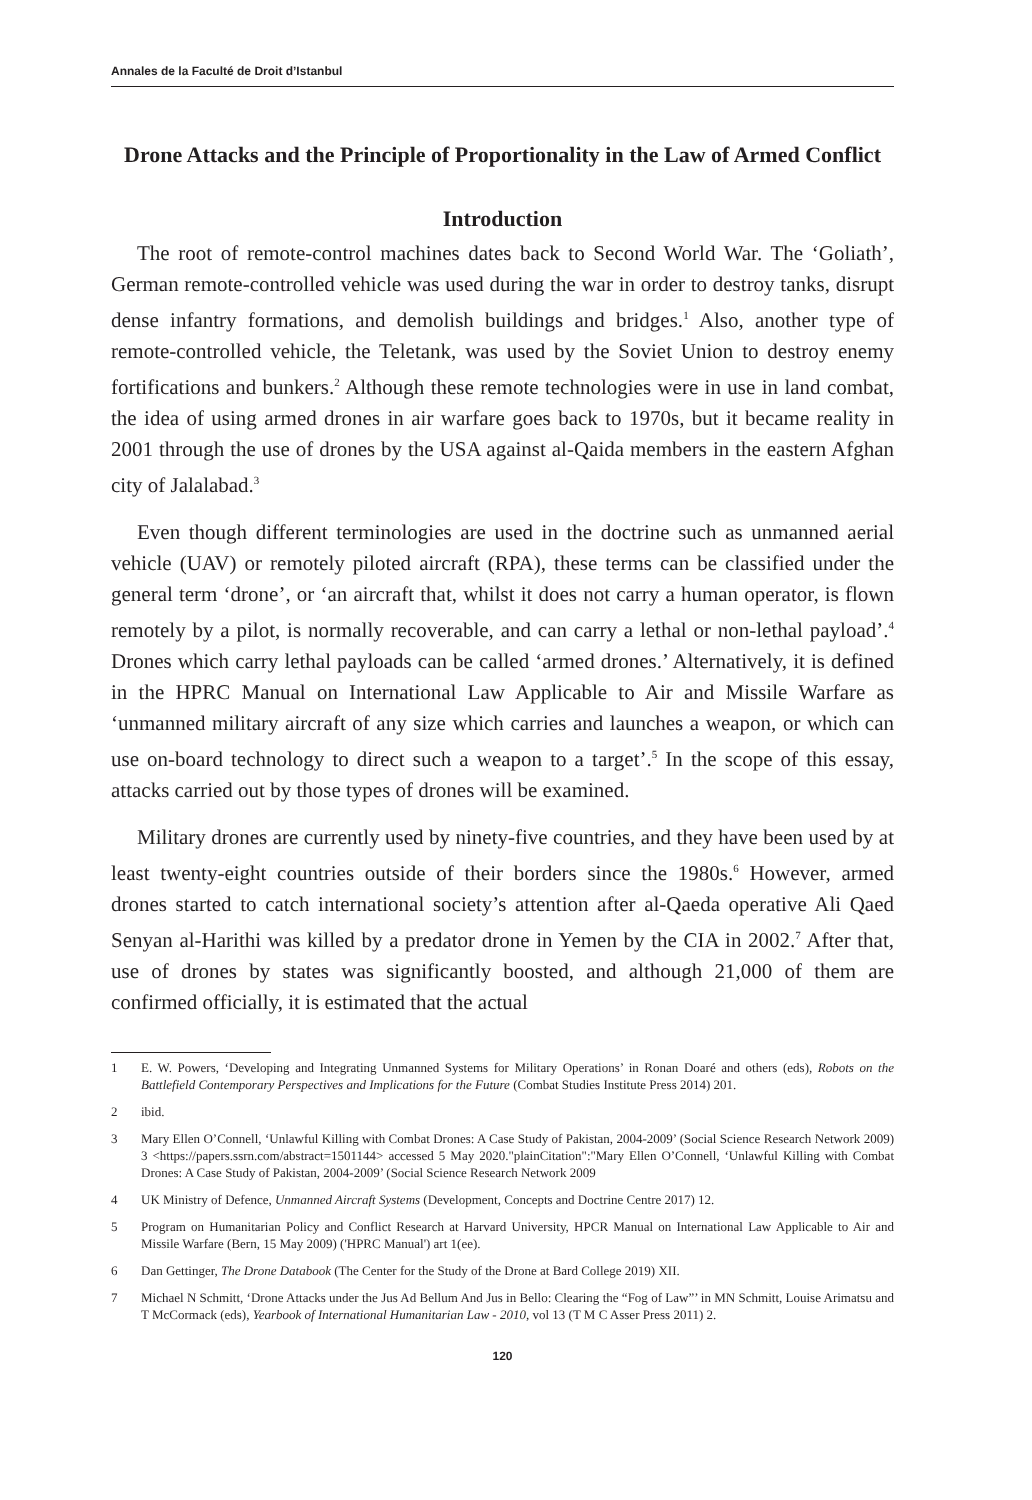Annales de la Faculté de Droit d’Istanbul
Drone Attacks and the Principle of Proportionality in the Law of Armed Conflict
Introduction
The root of remote-control machines dates back to Second World War. The ‘Goliath’, German remote-controlled vehicle was used during the war in order to destroy tanks, disrupt dense infantry formations, and demolish buildings and bridges.<sup>1</sup> Also, another type of remote-controlled vehicle, the Teletank, was used by the Soviet Union to destroy enemy fortifications and bunkers.<sup>2</sup> Although these remote technologies were in use in land combat, the idea of using armed drones in air warfare goes back to 1970s, but it became reality in 2001 through the use of drones by the USA against al-Qaida members in the eastern Afghan city of Jalalabad.<sup>3</sup>
Even though different terminologies are used in the doctrine such as unmanned aerial vehicle (UAV) or remotely piloted aircraft (RPA), these terms can be classified under the general term ‘drone’, or ‘an aircraft that, whilst it does not carry a human operator, is flown remotely by a pilot, is normally recoverable, and can carry a lethal or non-lethal payload’.<sup>4</sup> Drones which carry lethal payloads can be called ‘armed drones.’ Alternatively, it is defined in the HPRC Manual on International Law Applicable to Air and Missile Warfare as ‘unmanned military aircraft of any size which carries and launches a weapon, or which can use on-board technology to direct such a weapon to a target’.<sup>5</sup> In the scope of this essay, attacks carried out by those types of drones will be examined.
Military drones are currently used by ninety-five countries, and they have been used by at least twenty-eight countries outside of their borders since the 1980s.<sup>6</sup> However, armed drones started to catch international society’s attention after al-Qaeda operative Ali Qaed Senyan al-Harithi was killed by a predator drone in Yemen by the CIA in 2002.<sup>7</sup> After that, use of drones by states was significantly boosted, and although 21,000 of them are confirmed officially, it is estimated that the actual
1 E. W. Powers, ‘Developing and Integrating Unmanned Systems for Military Operations’ in Ronan Doaré and others (eds), Robots on the Battlefield Contemporary Perspectives and Implications for the Future (Combat Studies Institute Press 2014) 201.
2 ibid.
3 Mary Ellen O’Connell, ‘Unlawful Killing with Combat Drones: A Case Study of Pakistan, 2004-2009’ (Social Science Research Network 2009) 3 <https://papers.ssrn.com/abstract=1501144> accessed 5 May 2020."plainCitation":"Mary Ellen O’Connell, ‘Unlawful Killing with Combat Drones: A Case Study of Pakistan, 2004-2009’ (Social Science Research Network 2009
4 UK Ministry of Defence, Unmanned Aircraft Systems (Development, Concepts and Doctrine Centre 2017) 12.
5 Program on Humanitarian Policy and Conflict Research at Harvard University, HPCR Manual on International Law Applicable to Air and Missile Warfare (Bern, 15 May 2009) ('HPRC Manual') art 1(ee).
6 Dan Gettinger, The Drone Databook (The Center for the Study of the Drone at Bard College 2019) XII.
7 Michael N Schmitt, ‘Drone Attacks under the Jus Ad Bellum And Jus in Bello: Clearing the “Fog of Law”’ in MN Schmitt, Louise Arimatsu and T McCormack (eds), Yearbook of International Humanitarian Law - 2010, vol 13 (T M C Asser Press 2011) 2.
120